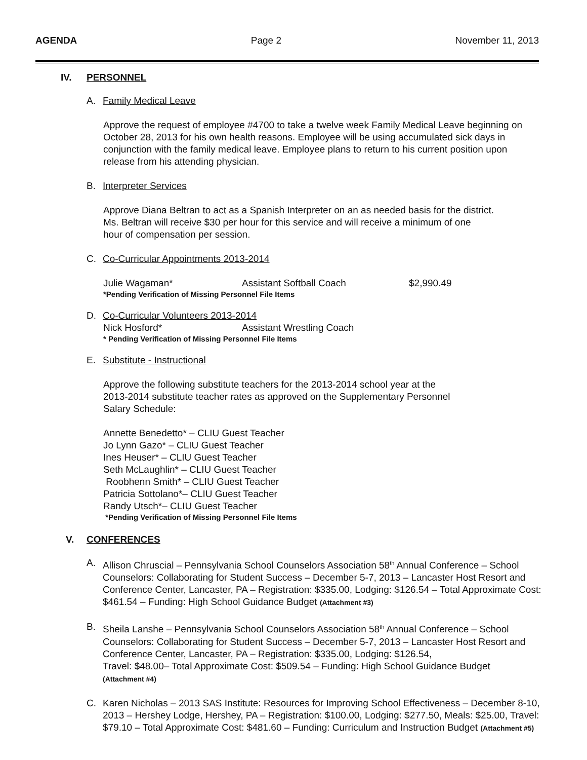AGENDA Page 2 November 11, 2013
IV. PERSONNEL
A. Family Medical Leave
Approve the request of employee #4700 to take a twelve week Family Medical Leave beginning on October 28, 2013 for his own health reasons. Employee will be using accumulated sick days in conjunction with the family medical leave. Employee plans to return to his current position upon release from his attending physician.
B. Interpreter Services
Approve Diana Beltran to act as a Spanish Interpreter on an as needed basis for the district.
Ms. Beltran will receive $30 per hour for this service and will receive a minimum of one
hour of compensation per session.
C. Co-Curricular Appointments 2013-2014
Julie Wagaman* Assistant Softball Coach $2,990.49
*Pending Verification of Missing Personnel File Items
D. Co-Curricular Volunteers 2013-2014
Nick Hosford* Assistant Wrestling Coach
* Pending Verification of Missing Personnel File Items
E. Substitute - Instructional
Approve the following substitute teachers for the 2013-2014 school year at the
2013-2014 substitute teacher rates as approved on the Supplementary Personnel
Salary Schedule:
Annette Benedetto* – CLIU Guest Teacher
Jo Lynn Gazo* – CLIU Guest Teacher
Ines Heuser* – CLIU Guest Teacher
Seth McLaughlin* – CLIU Guest Teacher
Roobhenn Smith* – CLIU Guest Teacher
Patricia Sottolano*– CLIU Guest Teacher
Randy Utsch*– CLIU Guest Teacher
*Pending Verification of Missing Personnel File Items
V. CONFERENCES
A. Allison Chruscial – Pennsylvania School Counselors Association 58<sup>th</sup> Annual Conference – School Counselors: Collaborating for Student Success – December 5-7, 2013 – Lancaster Host Resort and Conference Center, Lancaster, PA – Registration: $335.00, Lodging: $126.54 – Total Approximate Cost: $461.54 – Funding: High School Guidance Budget (Attachment #3)
B. Sheila Lanshe – Pennsylvania School Counselors Association 58<sup>th</sup> Annual Conference – School Counselors: Collaborating for Student Success – December 5-7, 2013 – Lancaster Host Resort and Conference Center, Lancaster, PA – Registration: $335.00, Lodging: $126.54,
Travel: $48.00– Total Approximate Cost: $509.54 – Funding: High School Guidance Budget
(Attachment #4)
C. Karen Nicholas – 2013 SAS Institute: Resources for Improving School Effectiveness – December 8-10, 2013 – Hershey Lodge, Hershey, PA – Registration: $100.00, Lodging: $277.50, Meals: $25.00, Travel: $79.10 – Total Approximate Cost: $481.60 – Funding: Curriculum and Instruction Budget (Attachment #5)